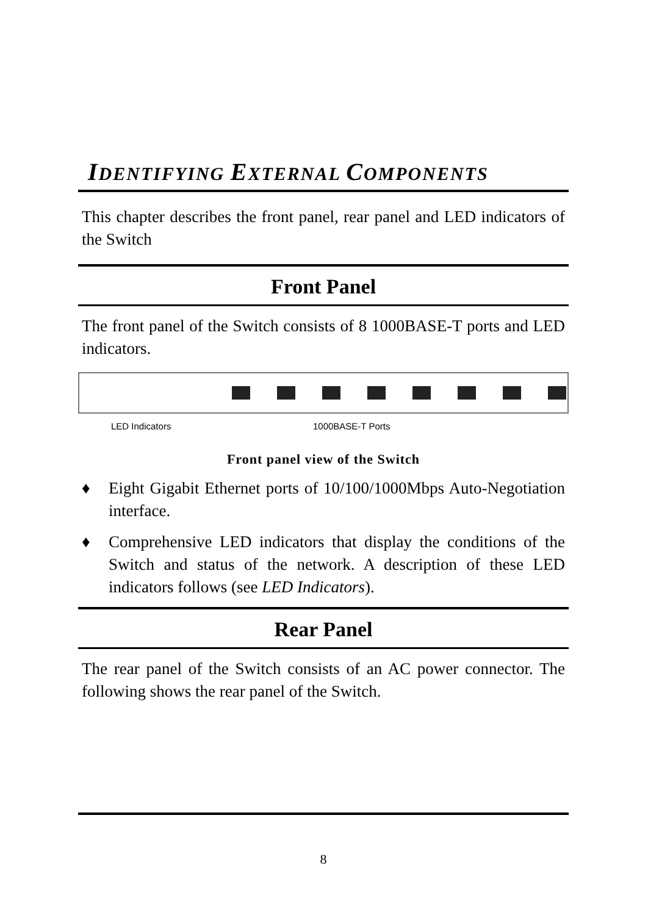IDENTIFYING EXTERNAL COMPONENTS
This chapter describes the front panel, rear panel and LED indicators of the Switch
Front Panel
The front panel of the Switch consists of 8 1000BASE-T ports and LED indicators.
LED Indicators 1000BASE-T Ports
Front panel view of the Switch
♦ Eight Gigabit Ethernet ports of 10/100/1000Mbps Auto-Negotiation interface.
♦ Comprehensive LED indicators that display the conditions of the Switch and status of the network. A description of these LED indicators follows (see LED Indicators).
Rear Panel
The rear panel of the Switch consists of an AC power connector. The following shows the rear panel of the Switch.
8